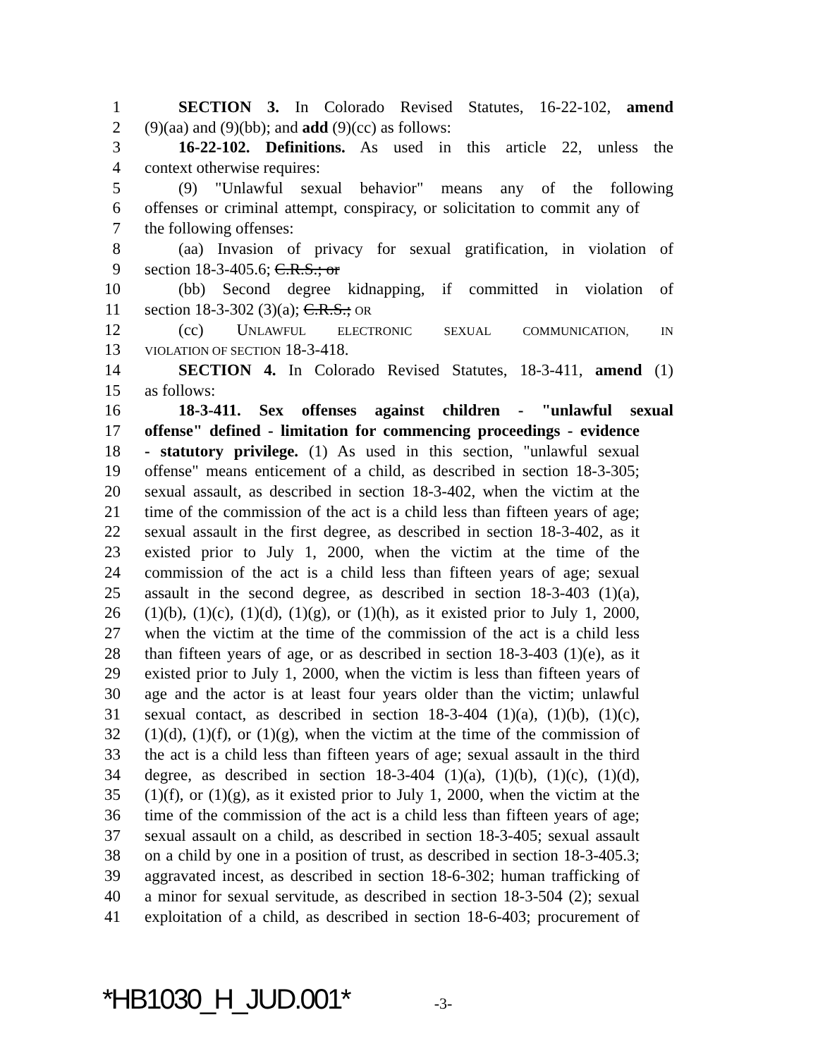1 SECTION 3. In Colorado Revised Statutes, 16-22-102, amend
2 (9)(aa) and (9)(bb); and add (9)(cc) as follows:
3 16-22-102. Definitions. As used in this article 22, unless the
4 context otherwise requires:
5 (9) "Unlawful sexual behavior" means any of the following
6 offenses or criminal attempt, conspiracy, or solicitation to commit any of
7 the following offenses:
8 (aa) Invasion of privacy for sexual gratification, in violation of
9 section 18-3-405.6; C.R.S.; or
10 (bb) Second degree kidnapping, if committed in violation of
11 section 18-3-302 (3)(a); C.R.S.; OR
12 (cc) UNLAWFUL ELECTRONIC SEXUAL COMMUNICATION, IN
13 VIOLATION OF SECTION 18-3-418.
14 SECTION 4. In Colorado Revised Statutes, 18-3-411, amend (1)
15 as follows:
16 18-3-411. Sex offenses against children - "unlawful sexual
17 offense" defined - limitation for commencing proceedings - evidence
18 - statutory privilege. (1) As used in this section, "unlawful sexual
19 offense" means enticement of a child, as described in section 18-3-305;
20 sexual assault, as described in section 18-3-402, when the victim at the
21 time of the commission of the act is a child less than fifteen years of age;
22 sexual assault in the first degree, as described in section 18-3-402, as it
23 existed prior to July 1, 2000, when the victim at the time of the
24 commission of the act is a child less than fifteen years of age; sexual
25 assault in the second degree, as described in section 18-3-403 (1)(a),
26 (1)(b), (1)(c), (1)(d), (1)(g), or (1)(h), as it existed prior to July 1, 2000,
27 when the victim at the time of the commission of the act is a child less
28 than fifteen years of age, or as described in section 18-3-403 (1)(e), as it
29 existed prior to July 1, 2000, when the victim is less than fifteen years of
30 age and the actor is at least four years older than the victim; unlawful
31 sexual contact, as described in section 18-3-404 (1)(a), (1)(b), (1)(c),
32 (1)(d), (1)(f), or (1)(g), when the victim at the time of the commission of
33 the act is a child less than fifteen years of age; sexual assault in the third
34 degree, as described in section 18-3-404 (1)(a), (1)(b), (1)(c), (1)(d),
35 (1)(f), or (1)(g), as it existed prior to July 1, 2000, when the victim at the
36 time of the commission of the act is a child less than fifteen years of age;
37 sexual assault on a child, as described in section 18-3-405; sexual assault
38 on a child by one in a position of trust, as described in section 18-3-405.3;
39 aggravated incest, as described in section 18-6-302; human trafficking of
40 a minor for sexual servitude, as described in section 18-3-504 (2); sexual
41 exploitation of a child, as described in section 18-6-403; procurement of
*HB1030_H_JUD.001* -3-